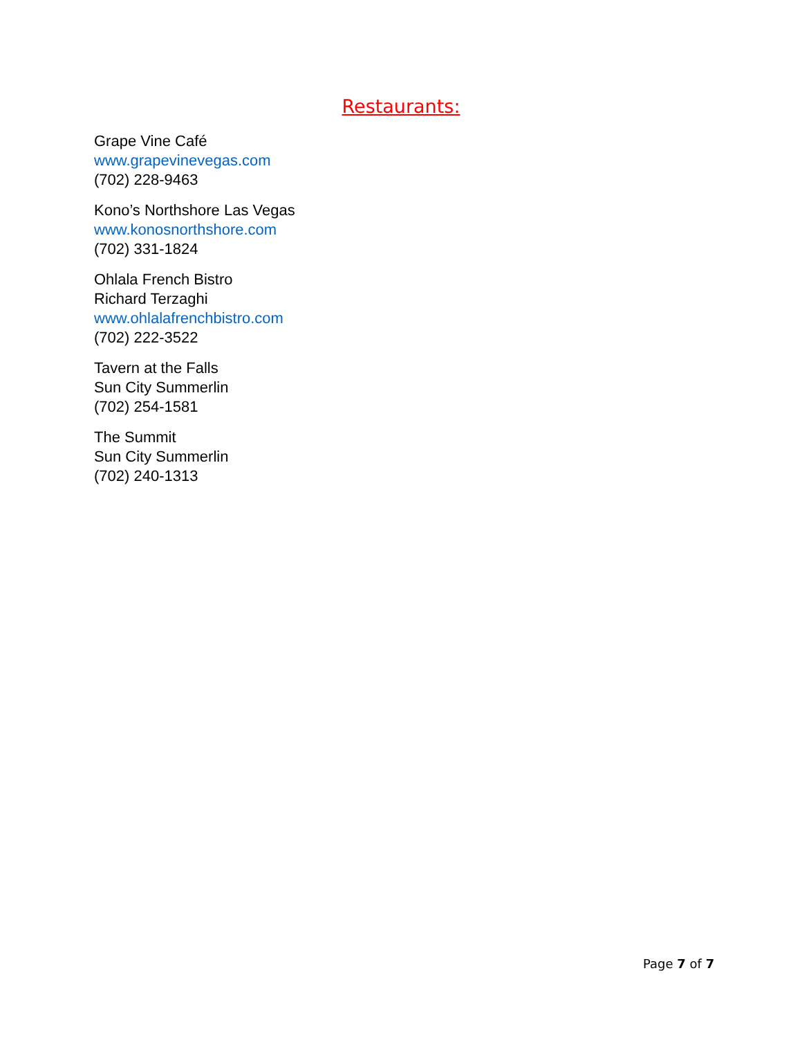Restaurants:
Grape Vine Café
www.grapevinevegas.com
(702) 228-9463
Kono’s Northshore Las Vegas
www.konosnorthshore.com
(702) 331-1824
Ohlala French Bistro
Richard Terzaghi
www.ohlalafrenchbistro.com
(702) 222-3522
Tavern at the Falls
Sun City Summerlin
(702) 254-1581
The Summit
Sun City Summerlin
(702) 240-1313
Page 7 of 7